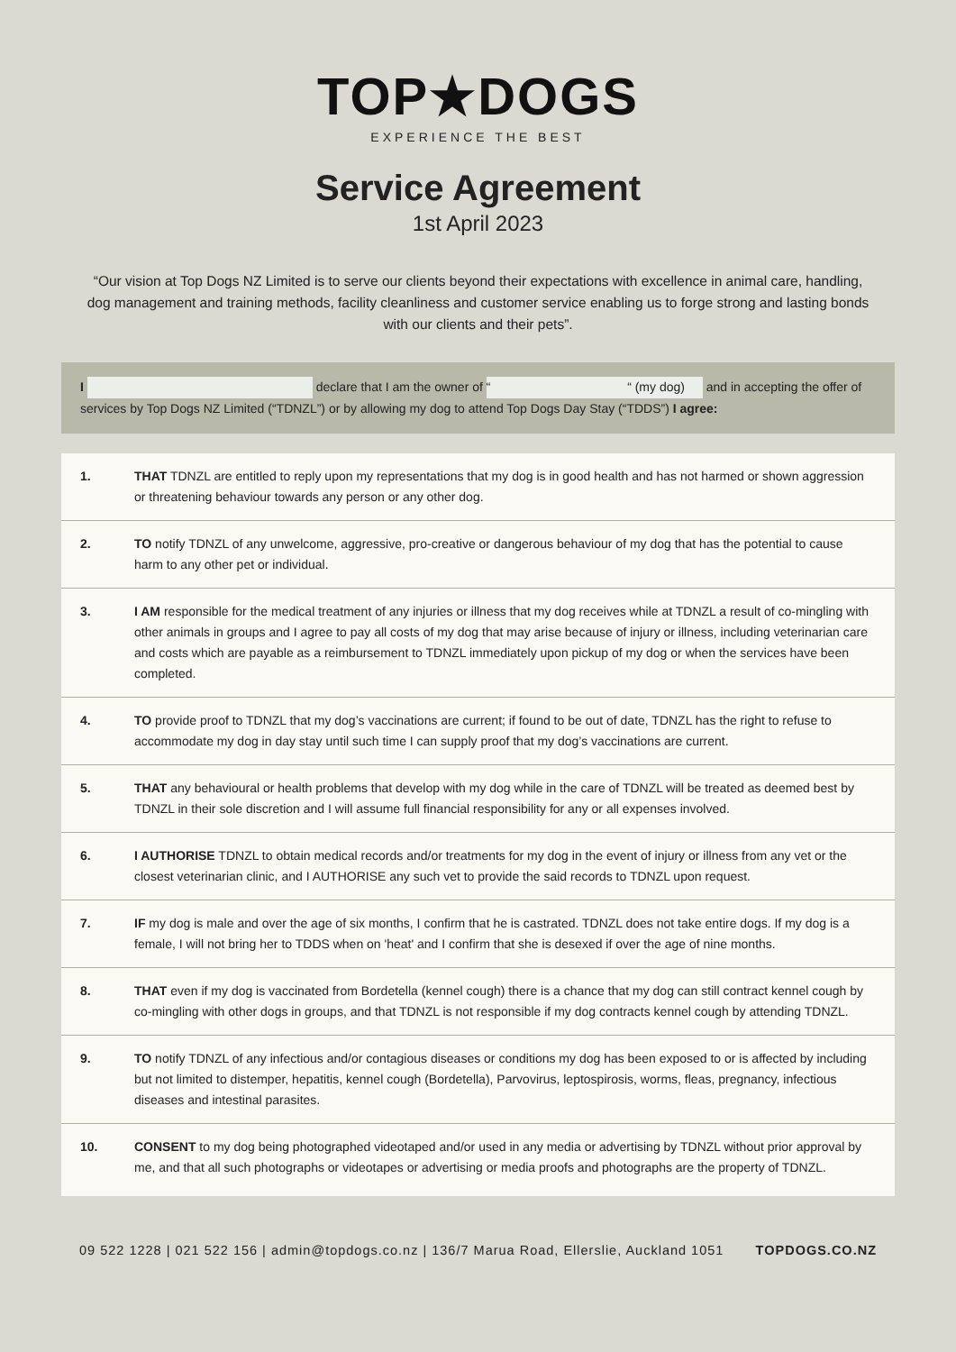TOP★DOGS
EXPERIENCE THE BEST
Service Agreement
1st April 2023
“Our vision at Top Dogs NZ Limited is to serve our clients beyond their expectations with excellence in animal care, handling, dog management and training methods, facility cleanliness and customer service enabling us to forge strong and lasting bonds with our clients and their pets”.
I declare that I am the owner of “ “ (my dog) and in accepting the offer of services by Top Dogs NZ Limited (“TDNZL”) or by allowing my dog to attend Top Dogs Day Stay (“TDDS”) I agree:
1. THAT TDNZL are entitled to reply upon my representations that my dog is in good health and has not harmed or shown aggression or threatening behaviour towards any person or any other dog.
2. TO notify TDNZL of any unwelcome, aggressive, pro-creative or dangerous behaviour of my dog that has the potential to cause harm to any other pet or individual.
3. I AM responsible for the medical treatment of any injuries or illness that my dog receives while at TDNZL a result of co-mingling with other animals in groups and I agree to pay all costs of my dog that may arise because of injury or illness, including veterinarian care and costs which are payable as a reimbursement to TDNZL immediately upon pickup of my dog or when the services have been completed.
4. TO provide proof to TDNZL that my dog’s vaccinations are current; if found to be out of date, TDNZL has the right to refuse to accommodate my dog in day stay until such time I can supply proof that my dog’s vaccinations are current.
5. THAT any behavioural or health problems that develop with my dog while in the care of TDNZL will be treated as deemed best by TDNZL in their sole discretion and I will assume full financial responsibility for any or all expenses involved.
6. I AUTHORISE TDNZL to obtain medical records and/or treatments for my dog in the event of injury or illness from any vet or the closest veterinarian clinic, and I AUTHORISE any such vet to provide the said records to TDNZL upon request.
7. IF my dog is male and over the age of six months, I confirm that he is castrated. TDNZL does not take entire dogs. If my dog is a female, I will not bring her to TDDS when on 'heat' and I confirm that she is desexed if over the age of nine months.
8. THAT even if my dog is vaccinated from Bordetella (kennel cough) there is a chance that my dog can still contract kennel cough by co-mingling with other dogs in groups, and that TDNZL is not responsible if my dog contracts kennel cough by attending TDNZL.
9. TO notify TDNZL of any infectious and/or contagious diseases or conditions my dog has been exposed to or is affected by including but not limited to distemper, hepatitis, kennel cough (Bordetella), Parvovirus, leptospirosis, worms, fleas, pregnancy, infectious diseases and intestinal parasites.
10. CONSENT to my dog being photographed videotaped and/or used in any media or advertising by TDNZL without prior approval by me, and that all such photographs or videotapes or advertising or media proofs and photographs are the property of TDNZL.
09 522 1228 | 021 522 156 | admin@topdogs.co.nz | 136/7 Marua Road, Ellerslie, Auckland 1051 TOPDOGS.CO.NZ